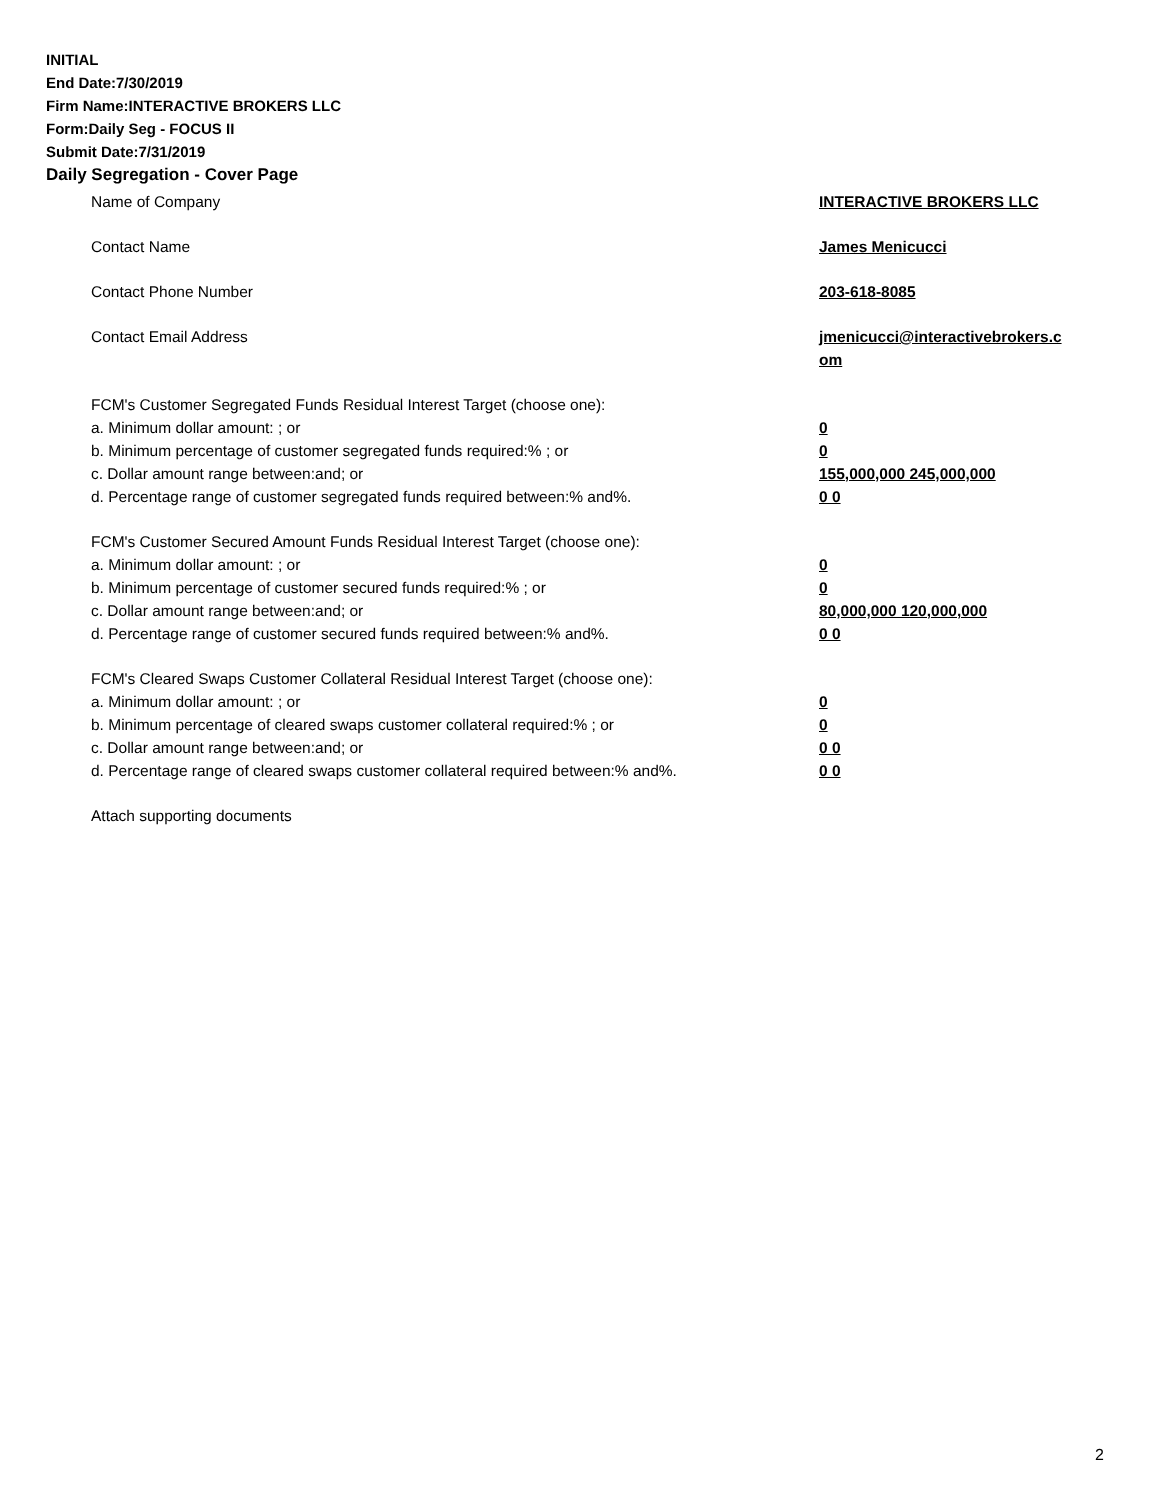INITIAL
End Date:7/30/2019
Firm Name:INTERACTIVE BROKERS LLC
Form:Daily Seg - FOCUS II
Submit Date:7/31/2019
Daily Segregation - Cover Page
Name of Company INTERACTIVE BROKERS LLC
Contact Name James Menicucci
Contact Phone Number 203-618-8085
Contact Email Address jmenicucci@interactivebrokers.c
om
FCM's Customer Segregated Funds Residual Interest Target (choose one):
a. Minimum dollar amount: ; or
b. Minimum percentage of customer segregated funds required:% ; or
c. Dollar amount range between:and; or
d. Percentage range of customer segregated funds required between:% and%.
0
0
155,000,000 245,000,000
0 0
FCM's Customer Secured Amount Funds Residual Interest Target (choose one):
a. Minimum dollar amount: ; or
b. Minimum percentage of customer secured funds required:% ; or
c. Dollar amount range between:and; or
d. Percentage range of customer secured funds required between:% and%.
0
0
80,000,000 120,000,000
0 0
FCM's Cleared Swaps Customer Collateral Residual Interest Target (choose one):
a. Minimum dollar amount: ; or
b. Minimum percentage of cleared swaps customer collateral required:% ; or
c. Dollar amount range between:and; or
d. Percentage range of cleared swaps customer collateral required between:% and%.
0
0
0 0
0 0
Attach supporting documents
2